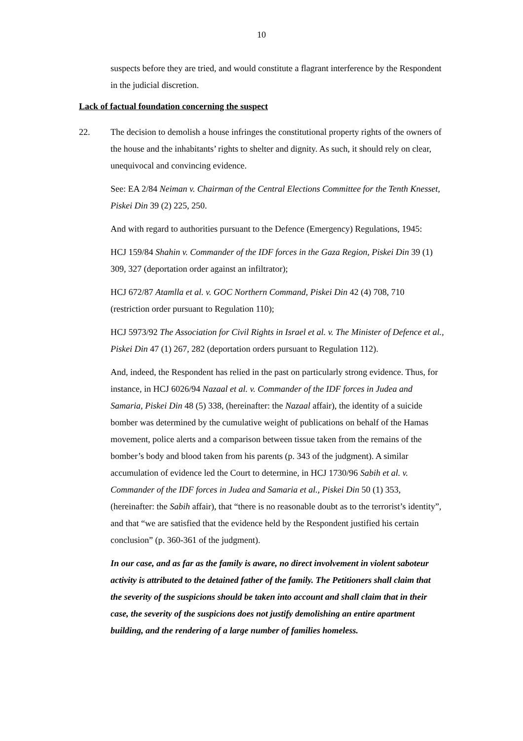10
suspects before they are tried, and would constitute a flagrant interference by the Respondent in the judicial discretion.
Lack of factual foundation concerning the suspect
22. The decision to demolish a house infringes the constitutional property rights of the owners of the house and the inhabitants’ rights to shelter and dignity. As such, it should rely on clear, unequivocal and convincing evidence.
See: EA 2/84 Neiman v. Chairman of the Central Elections Committee for the Tenth Knesset, Piskei Din 39 (2) 225, 250.
And with regard to authorities pursuant to the Defence (Emergency) Regulations, 1945:
HCJ 159/84 Shahin v. Commander of the IDF forces in the Gaza Region, Piskei Din 39 (1) 309, 327 (deportation order against an infiltrator);
HCJ 672/87 Atamlla et al. v. GOC Northern Command, Piskei Din 42 (4) 708, 710 (restriction order pursuant to Regulation 110);
HCJ 5973/92 The Association for Civil Rights in Israel et al. v. The Minister of Defence et al., Piskei Din 47 (1) 267, 282 (deportation orders pursuant to Regulation 112).
And, indeed, the Respondent has relied in the past on particularly strong evidence. Thus, for instance, in HCJ 6026/94 Nazaal et al. v. Commander of the IDF forces in Judea and Samaria, Piskei Din 48 (5) 338, (hereinafter: the Nazaal affair), the identity of a suicide bomber was determined by the cumulative weight of publications on behalf of the Hamas movement, police alerts and a comparison between tissue taken from the remains of the bomber’s body and blood taken from his parents (p. 343 of the judgment). A similar accumulation of evidence led the Court to determine, in HCJ 1730/96 Sabih et al. v. Commander of the IDF forces in Judea and Samaria et al., Piskei Din 50 (1) 353, (hereinafter: the Sabih affair), that “there is no reasonable doubt as to the terrorist’s identity”, and that “we are satisfied that the evidence held by the Respondent justified his certain conclusion” (p. 360-361 of the judgment).
In our case, and as far as the family is aware, no direct involvement in violent saboteur activity is attributed to the detained father of the family. The Petitioners shall claim that the severity of the suspicions should be taken into account and shall claim that in their case, the severity of the suspicions does not justify demolishing an entire apartment building, and the rendering of a large number of families homeless.